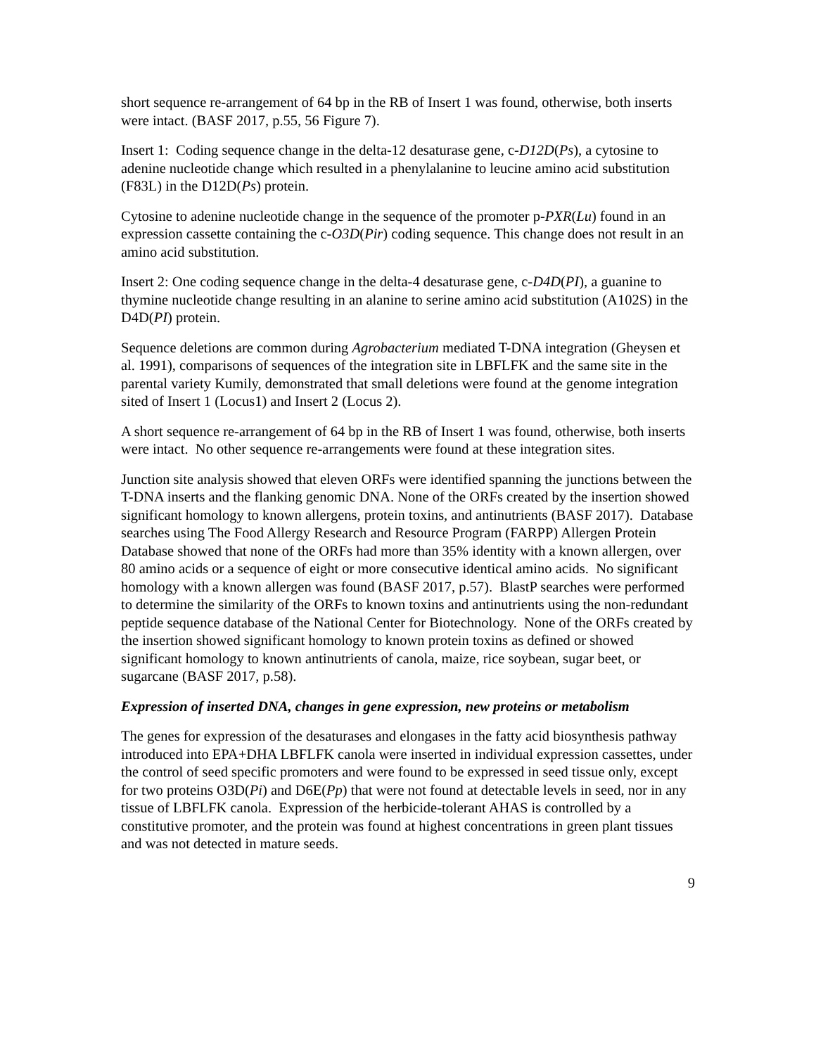short sequence re-arrangement of 64 bp in the RB of Insert 1 was found, otherwise, both inserts were intact. (BASF 2017, p.55, 56 Figure 7).
Insert 1: Coding sequence change in the delta-12 desaturase gene, c-D12D(Ps), a cytosine to adenine nucleotide change which resulted in a phenylalanine to leucine amino acid substitution (F83L) in the D12D(Ps) protein.
Cytosine to adenine nucleotide change in the sequence of the promoter p-PXR(Lu) found in an expression cassette containing the c-O3D(Pir) coding sequence. This change does not result in an amino acid substitution.
Insert 2: One coding sequence change in the delta-4 desaturase gene, c-D4D(PI), a guanine to thymine nucleotide change resulting in an alanine to serine amino acid substitution (A102S) in the D4D(PI) protein.
Sequence deletions are common during Agrobacterium mediated T-DNA integration (Gheysen et al. 1991), comparisons of sequences of the integration site in LBFLFK and the same site in the parental variety Kumily, demonstrated that small deletions were found at the genome integration sited of Insert 1 (Locus1) and Insert 2 (Locus 2).
A short sequence re-arrangement of 64 bp in the RB of Insert 1 was found, otherwise, both inserts were intact. No other sequence re-arrangements were found at these integration sites.
Junction site analysis showed that eleven ORFs were identified spanning the junctions between the T-DNA inserts and the flanking genomic DNA. None of the ORFs created by the insertion showed significant homology to known allergens, protein toxins, and antinutrients (BASF 2017). Database searches using The Food Allergy Research and Resource Program (FARPP) Allergen Protein Database showed that none of the ORFs had more than 35% identity with a known allergen, over 80 amino acids or a sequence of eight or more consecutive identical amino acids. No significant homology with a known allergen was found (BASF 2017, p.57). BlastP searches were performed to determine the similarity of the ORFs to known toxins and antinutrients using the non-redundant peptide sequence database of the National Center for Biotechnology. None of the ORFs created by the insertion showed significant homology to known protein toxins as defined or showed significant homology to known antinutrients of canola, maize, rice soybean, sugar beet, or sugarcane (BASF 2017, p.58).
Expression of inserted DNA, changes in gene expression, new proteins or metabolism
The genes for expression of the desaturases and elongases in the fatty acid biosynthesis pathway introduced into EPA+DHA LBFLFK canola were inserted in individual expression cassettes, under the control of seed specific promoters and were found to be expressed in seed tissue only, except for two proteins O3D(Pi) and D6E(Pp) that were not found at detectable levels in seed, nor in any tissue of LBFLFK canola. Expression of the herbicide-tolerant AHAS is controlled by a constitutive promoter, and the protein was found at highest concentrations in green plant tissues and was not detected in mature seeds.
9